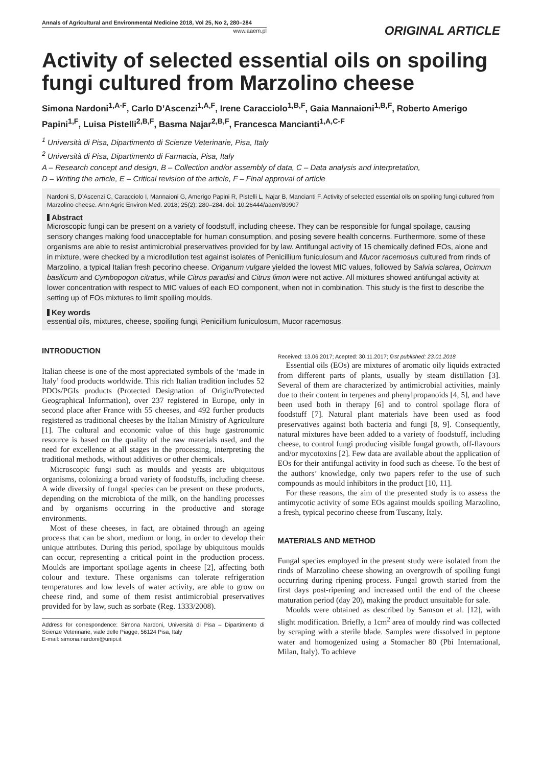Annals of Agricultural and Environmental Medicine 2018, Vol 25, No 2, 280–284
www.aaem.pl
ORIGINAL ARTICLE
Activity of selected essential oils on spoiling fungi cultured from Marzolino cheese
Simona Nardoni<sup>1,A-F</sup>, Carlo D’Ascenzi<sup>1,A,F</sup>, Irene Caracciolo<sup>1,B,F</sup>, Gaia Mannaioni<sup>1,B,F</sup>, Roberto Amerigo Papini<sup>1,F</sup>, Luisa Pistelli<sup>2,B,F</sup>, Basma Najar<sup>2,B,F</sup>, Francesca Mancianti<sup>1,A,C-F</sup>
<sup>1</sup> Università di Pisa, Dipartimento di Scienze Veterinarie, Pisa, Italy
<sup>2</sup> Università di Pisa, Dipartimento di Farmacia, Pisa, Italy
A – Research concept and design, B – Collection and/or assembly of data, C – Data analysis and interpretation,
D – Writing the article, E – Critical revision of the article, F – Final approval of article
Nardoni S, D’Ascenzi C, Caracciolo I, Mannaioni G, Amerigo Papini R, Pistelli L, Najar B, Mancianti F. Activity of selected essential oils on spoiling fungi cultured from Marzolino cheese. Ann Agric Environ Med. 2018; 25(2): 280–284. doi: 10.26444/aaem/80907
Abstract
Microscopic fungi can be present on a variety of foodstuff, including cheese. They can be responsible for fungal spoilage, causing sensory changes making food unacceptable for human consumption, and posing severe health concerns. Furthermore, some of these organisms are able to resist antimicrobial preservatives provided for by law. Antifungal activity of 15 chemically defined EOs, alone and in mixture, were checked by a microdilution test against isolates of Penicillium funiculosum and Mucor racemosus cultured from rinds of Marzolino, a typical Italian fresh pecorino cheese. Origanum vulgare yielded the lowest MIC values, followed by Salvia sclarea, Ocimum basilicum and Cymbopogon citratus, while Citrus paradisi and Citrus limon were not active. All mixtures showed antifungal activity at lower concentration with respect to MIC values of each EO component, when not in combination. This study is the first to describe the setting up of EOs mixtures to limit spoiling moulds.
Key words
essential oils, mixtures, cheese, spoiling fungi, Penicillium funiculosum, Mucor racemosus
INTRODUCTION
Italian cheese is one of the most appreciated symbols of the ‘made in Italy’ food products worldwide. This rich Italian tradition includes 52 PDOs/PGIs products (Protected Designation of Origin/Protected Geographical Information), over 237 registered in Europe, only in second place after France with 55 cheeses, and 492 further products registered as traditional cheeses by the Italian Ministry of Agriculture [1]. The cultural and economic value of this huge gastronomic resource is based on the quality of the raw materials used, and the need for excellence at all stages in the processing, interpreting the traditional methods, without additives or other chemicals.
Microscopic fungi such as moulds and yeasts are ubiquitous organisms, colonizing a broad variety of foodstuffs, including cheese. A wide diversity of fungal species can be present on these products, depending on the microbiota of the milk, on the handling processes and by organisms occurring in the productive and storage environments.
Most of these cheeses, in fact, are obtained through an ageing process that can be short, medium or long, in order to develop their unique attributes. During this period, spoilage by ubiquitous moulds can occur, representing a critical point in the production process. Moulds are important spoilage agents in cheese [2], affecting both colour and texture. These organisms can tolerate refrigeration temperatures and low levels of water activity, are able to grow on cheese rind, and some of them resist antimicrobial preservatives provided for by law, such as sorbate (Reg. 1333/2008).
Address for correspondence: Simona Nardoni, Università di Pisa – Dipartimento di Scienze Veterinarie, viale delle Piagge, 56124 Pisa, Italy
E-mail: simona.nardoni@unipi.it
Received: 13.06.2017; Acepted: 30.11.2017; first published: 23.01.2018
Essential oils (EOs) are mixtures of aromatic oily liquids extracted from different parts of plants, usually by steam distillation [3]. Several of them are characterized by antimicrobial activities, mainly due to their content in terpenes and phenylpropanoids [4, 5], and have been used both in therapy [6] and to control spoilage flora of foodstuff [7]. Natural plant materials have been used as food preservatives against both bacteria and fungi [8, 9]. Consequently, natural mixtures have been added to a variety of foodstuff, including cheese, to control fungi producing visible fungal growth, off-flavours and/or mycotoxins [2]. Few data are available about the application of EOs for their antifungal activity in food such as cheese. To the best of the authors’ knowledge, only two papers refer to the use of such compounds as mould inhibitors in the product [10, 11].
For these reasons, the aim of the presented study is to assess the antimycotic activity of some EOs against moulds spoiling Marzolino, a fresh, typical pecorino cheese from Tuscany, Italy.
MATERIALS AND METHOD
Fungal species employed in the present study were isolated from the rinds of Marzolino cheese showing an overgrowth of spoiling fungi occurring during ripening process. Fungal growth started from the first days post-ripening and increased until the end of the cheese maturation period (day 20), making the product unsuitable for sale.
Moulds were obtained as described by Samson et al. [12], with slight modification. Briefly, a 1cm<sup>2</sup> area of mouldy rind was collected by scraping with a sterile blade. Samples were dissolved in peptone water and homogenized using a Stomacher 80 (Pbi International, Milan, Italy). To achieve